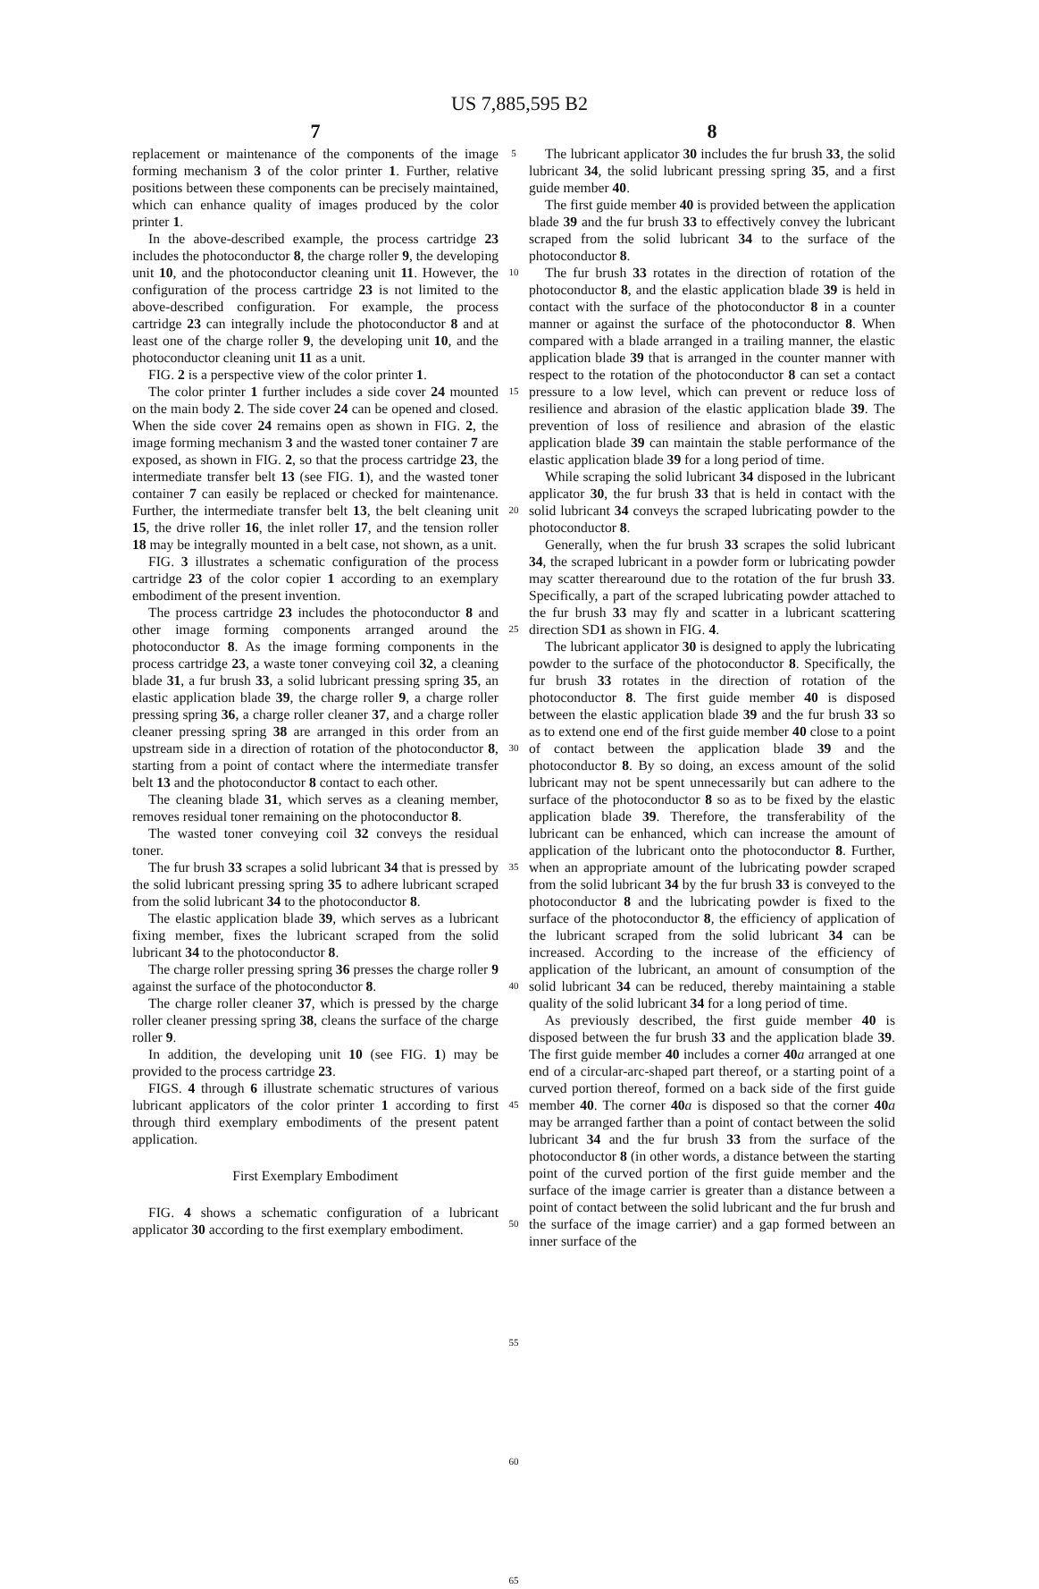US 7,885,595 B2
7
replacement or maintenance of the components of the image forming mechanism 3 of the color printer 1. Further, relative positions between these components can be precisely maintained, which can enhance quality of images produced by the color printer 1.
In the above-described example, the process cartridge 23 includes the photoconductor 8, the charge roller 9, the developing unit 10, and the photoconductor cleaning unit 11. However, the configuration of the process cartridge 23 is not limited to the above-described configuration. For example, the process cartridge 23 can integrally include the photoconductor 8 and at least one of the charge roller 9, the developing unit 10, and the photoconductor cleaning unit 11 as a unit.
FIG. 2 is a perspective view of the color printer 1.
The color printer 1 further includes a side cover 24 mounted on the main body 2. The side cover 24 can be opened and closed. When the side cover 24 remains open as shown in FIG. 2, the image forming mechanism 3 and the wasted toner container 7 are exposed, as shown in FIG. 2, so that the process cartridge 23, the intermediate transfer belt 13 (see FIG. 1), and the wasted toner container 7 can easily be replaced or checked for maintenance. Further, the intermediate transfer belt 13, the belt cleaning unit 15, the drive roller 16, the inlet roller 17, and the tension roller 18 may be integrally mounted in a belt case, not shown, as a unit.
FIG. 3 illustrates a schematic configuration of the process cartridge 23 of the color copier 1 according to an exemplary embodiment of the present invention.
The process cartridge 23 includes the photoconductor 8 and other image forming components arranged around the photoconductor 8. As the image forming components in the process cartridge 23, a waste toner conveying coil 32, a cleaning blade 31, a fur brush 33, a solid lubricant pressing spring 35, an elastic application blade 39, the charge roller 9, a charge roller pressing spring 36, a charge roller cleaner 37, and a charge roller cleaner pressing spring 38 are arranged in this order from an upstream side in a direction of rotation of the photoconductor 8, starting from a point of contact where the intermediate transfer belt 13 and the photoconductor 8 contact to each other.
The cleaning blade 31, which serves as a cleaning member, removes residual toner remaining on the photoconductor 8.
The wasted toner conveying coil 32 conveys the residual toner.
The fur brush 33 scrapes a solid lubricant 34 that is pressed by the solid lubricant pressing spring 35 to adhere lubricant scraped from the solid lubricant 34 to the photoconductor 8.
The elastic application blade 39, which serves as a lubricant fixing member, fixes the lubricant scraped from the solid lubricant 34 to the photoconductor 8.
The charge roller pressing spring 36 presses the charge roller 9 against the surface of the photoconductor 8.
The charge roller cleaner 37, which is pressed by the charge roller cleaner pressing spring 38, cleans the surface of the charge roller 9.
In addition, the developing unit 10 (see FIG. 1) may be provided to the process cartridge 23.
FIGS. 4 through 6 illustrate schematic structures of various lubricant applicators of the color printer 1 according to first through third exemplary embodiments of the present patent application.
First Exemplary Embodiment
FIG. 4 shows a schematic configuration of a lubricant applicator 30 according to the first exemplary embodiment.
5
10
15
20
25
30
35
40
45
50
55
60
65
8
The lubricant applicator 30 includes the fur brush 33, the solid lubricant 34, the solid lubricant pressing spring 35, and a first guide member 40.
The first guide member 40 is provided between the application blade 39 and the fur brush 33 to effectively convey the lubricant scraped from the solid lubricant 34 to the surface of the photoconductor 8.
The fur brush 33 rotates in the direction of rotation of the photoconductor 8, and the elastic application blade 39 is held in contact with the surface of the photoconductor 8 in a counter manner or against the surface of the photoconductor 8. When compared with a blade arranged in a trailing manner, the elastic application blade 39 that is arranged in the counter manner with respect to the rotation of the photoconductor 8 can set a contact pressure to a low level, which can prevent or reduce loss of resilience and abrasion of the elastic application blade 39. The prevention of loss of resilience and abrasion of the elastic application blade 39 can maintain the stable performance of the elastic application blade 39 for a long period of time.
While scraping the solid lubricant 34 disposed in the lubricant applicator 30, the fur brush 33 that is held in contact with the solid lubricant 34 conveys the scraped lubricating powder to the photoconductor 8.
Generally, when the fur brush 33 scrapes the solid lubricant 34, the scraped lubricant in a powder form or lubricating powder may scatter therearound due to the rotation of the fur brush 33. Specifically, a part of the scraped lubricating powder attached to the fur brush 33 may fly and scatter in a lubricant scattering direction SD1 as shown in FIG. 4.
The lubricant applicator 30 is designed to apply the lubricating powder to the surface of the photoconductor 8. Specifically, the fur brush 33 rotates in the direction of rotation of the photoconductor 8. The first guide member 40 is disposed between the elastic application blade 39 and the fur brush 33 so as to extend one end of the first guide member 40 close to a point of contact between the application blade 39 and the photoconductor 8. By so doing, an excess amount of the solid lubricant may not be spent unnecessarily but can adhere to the surface of the photoconductor 8 so as to be fixed by the elastic application blade 39. Therefore, the transferability of the lubricant can be enhanced, which can increase the amount of application of the lubricant onto the photoconductor 8. Further, when an appropriate amount of the lubricating powder scraped from the solid lubricant 34 by the fur brush 33 is conveyed to the photoconductor 8 and the lubricating powder is fixed to the surface of the photoconductor 8, the efficiency of application of the lubricant scraped from the solid lubricant 34 can be increased. According to the increase of the efficiency of application of the lubricant, an amount of consumption of the solid lubricant 34 can be reduced, thereby maintaining a stable quality of the solid lubricant 34 for a long period of time.
As previously described, the first guide member 40 is disposed between the fur brush 33 and the application blade 39. The first guide member 40 includes a corner 40 a arranged at one end of a circular-arc-shaped part thereof, or a starting point of a curved portion thereof, formed on a back side of the first guide member 40. The corner 40 a is disposed so that the corner 40 a may be arranged farther than a point of contact between the solid lubricant 34 and the fur brush 33 from the surface of the photoconductor 8 (in other words, a distance between the starting point of the curved portion of the first guide member and the surface of the image carrier is greater than a distance between a point of contact between the solid lubricant and the fur brush and the surface of the image carrier) and a gap formed between an inner surface of the